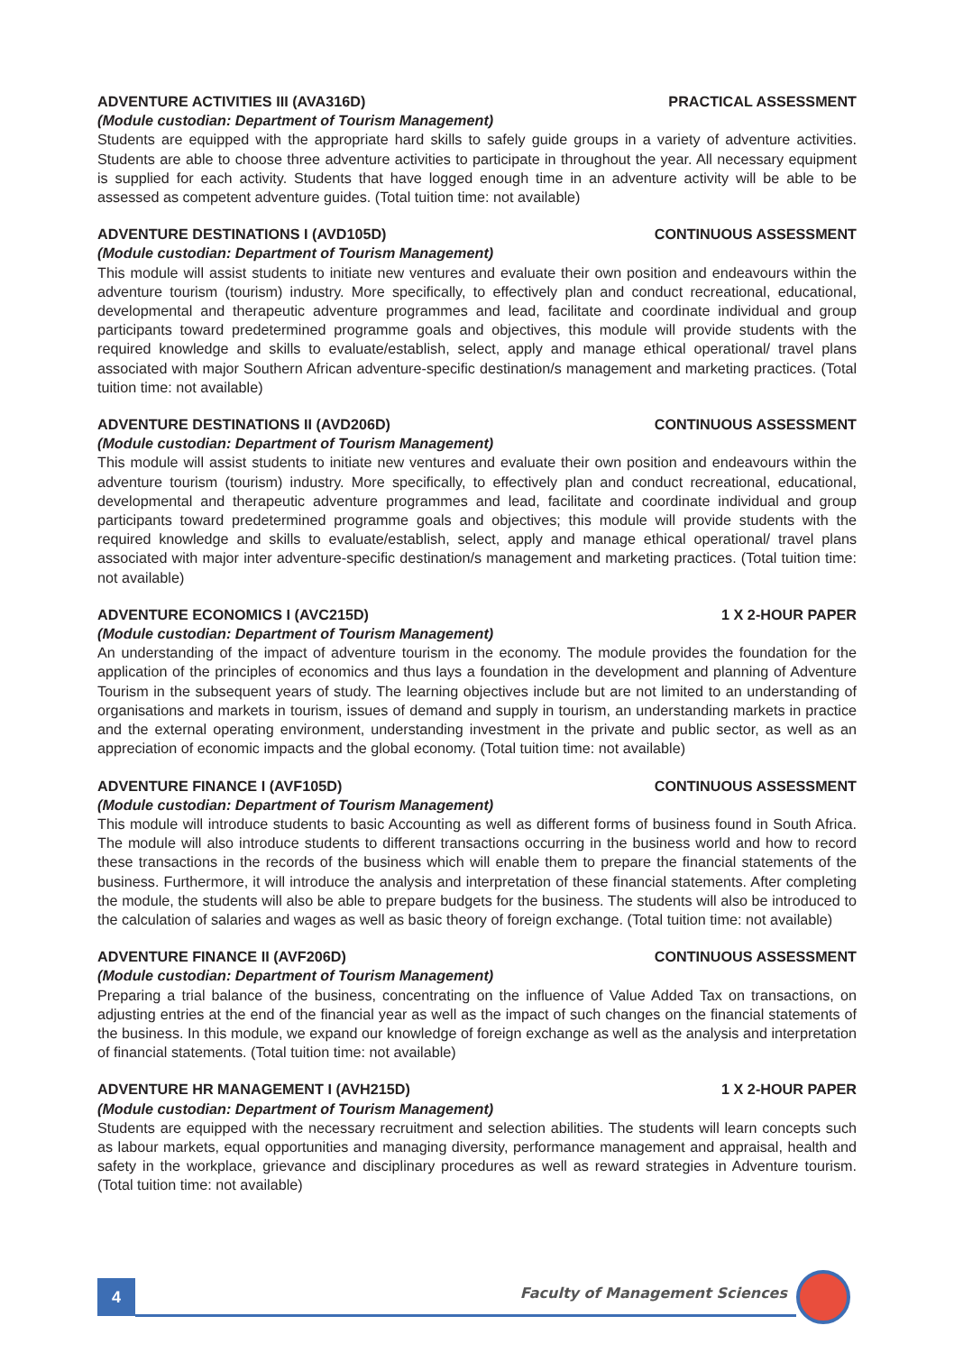ADVENTURE ACTIVITIES III (AVA316D) PRACTICAL ASSESSMENT
(Module custodian: Department of Tourism Management)
Students are equipped with the appropriate hard skills to safely guide groups in a variety of adventure activities. Students are able to choose three adventure activities to participate in throughout the year. All necessary equipment is supplied for each activity. Students that have logged enough time in an adventure activity will be able to be assessed as competent adventure guides. (Total tuition time: not available)
ADVENTURE DESTINATIONS I (AVD105D) CONTINUOUS ASSESSMENT
(Module custodian: Department of Tourism Management)
This module will assist students to initiate new ventures and evaluate their own position and endeavours within the adventure tourism (tourism) industry. More specifically, to effectively plan and conduct recreational, educational, developmental and therapeutic adventure programmes and lead, facilitate and coordinate individual and group participants toward predetermined programme goals and objectives, this module will provide students with the required knowledge and skills to evaluate/establish, select, apply and manage ethical operational/ travel plans associated with major Southern African adventure-specific destination/s management and marketing practices. (Total tuition time: not available)
ADVENTURE DESTINATIONS II (AVD206D) CONTINUOUS ASSESSMENT
(Module custodian: Department of Tourism Management)
This module will assist students to initiate new ventures and evaluate their own position and endeavours within the adventure tourism (tourism) industry. More specifically, to effectively plan and conduct recreational, educational, developmental and therapeutic adventure programmes and lead, facilitate and coordinate individual and group participants toward predetermined programme goals and objectives; this module will provide students with the required knowledge and skills to evaluate/establish, select, apply and manage ethical operational/ travel plans associated with major inter adventure-specific destination/s management and marketing practices. (Total tuition time: not available)
ADVENTURE ECONOMICS I (AVC215D) 1 X 2-HOUR PAPER
(Module custodian: Department of Tourism Management)
An understanding of the impact of adventure tourism in the economy. The module provides the foundation for the application of the principles of economics and thus lays a foundation in the development and planning of Adventure Tourism in the subsequent years of study. The learning objectives include but are not limited to an understanding of organisations and markets in tourism, issues of demand and supply in tourism, an understanding markets in practice and the external operating environment, understanding investment in the private and public sector, as well as an appreciation of economic impacts and the global economy. (Total tuition time: not available)
ADVENTURE FINANCE I (AVF105D) CONTINUOUS ASSESSMENT
(Module custodian: Department of Tourism Management)
This module will introduce students to basic Accounting as well as different forms of business found in South Africa. The module will also introduce students to different transactions occurring in the business world and how to record these transactions in the records of the business which will enable them to prepare the financial statements of the business. Furthermore, it will introduce the analysis and interpretation of these financial statements. After completing the module, the students will also be able to prepare budgets for the business. The students will also be introduced to the calculation of salaries and wages as well as basic theory of foreign exchange. (Total tuition time: not available)
ADVENTURE FINANCE II (AVF206D) CONTINUOUS ASSESSMENT
(Module custodian: Department of Tourism Management)
Preparing a trial balance of the business, concentrating on the influence of Value Added Tax on transactions, on adjusting entries at the end of the financial year as well as the impact of such changes on the financial statements of the business. In this module, we expand our knowledge of foreign exchange as well as the analysis and interpretation of financial statements. (Total tuition time: not available)
ADVENTURE HR MANAGEMENT I (AVH215D) 1 X 2-HOUR PAPER
(Module custodian: Department of Tourism Management)
Students are equipped with the necessary recruitment and selection abilities. The students will learn concepts such as labour markets, equal opportunities and managing diversity, performance management and appraisal, health and safety in the workplace, grievance and disciplinary procedures as well as reward strategies in Adventure tourism. (Total tuition time: not available)
4
Faculty of Management Sciences